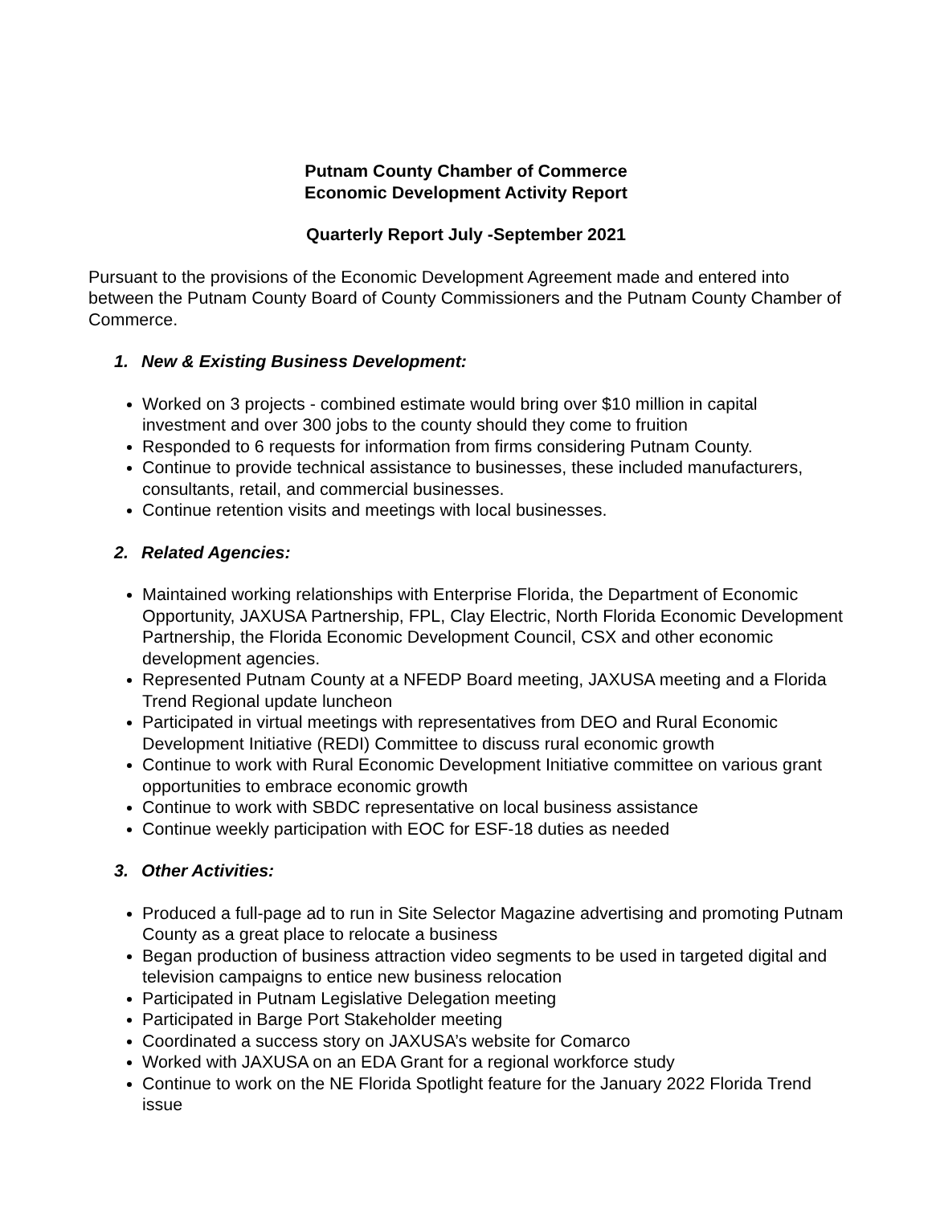Putnam County Chamber of Commerce
Economic Development Activity Report
Quarterly Report July -September 2021
Pursuant to the provisions of the Economic Development Agreement made and entered into between the Putnam County Board of County Commissioners and the Putnam County Chamber of Commerce.
1. New & Existing Business Development:
Worked on 3 projects - combined estimate would bring over $10 million in capital investment and over 300 jobs to the county should they come to fruition
Responded to 6 requests for information from firms considering Putnam County.
Continue to provide technical assistance to businesses, these included manufacturers, consultants, retail, and commercial businesses.
Continue retention visits and meetings with local businesses.
2. Related Agencies:
Maintained working relationships with Enterprise Florida, the Department of Economic Opportunity, JAXUSA Partnership, FPL, Clay Electric, North Florida Economic Development Partnership, the Florida Economic Development Council, CSX and other economic development agencies.
Represented Putnam County at a NFEDP Board meeting, JAXUSA meeting and a Florida Trend Regional update luncheon
Participated in virtual meetings with representatives from DEO and Rural Economic Development Initiative (REDI) Committee to discuss rural economic growth
Continue to work with Rural Economic Development Initiative committee on various grant opportunities to embrace economic growth
Continue to work with SBDC representative on local business assistance
Continue weekly participation with EOC for ESF-18 duties as needed
3. Other Activities:
Produced a full-page ad to run in Site Selector Magazine advertising and promoting Putnam County as a great place to relocate a business
Began production of business attraction video segments to be used in targeted digital and television campaigns to entice new business relocation
Participated in Putnam Legislative Delegation meeting
Participated in Barge Port Stakeholder meeting
Coordinated a success story on JAXUSA’s website for Comarco
Worked with JAXUSA on an EDA Grant for a regional workforce study
Continue to work on the NE Florida Spotlight feature for the January 2022 Florida Trend issue